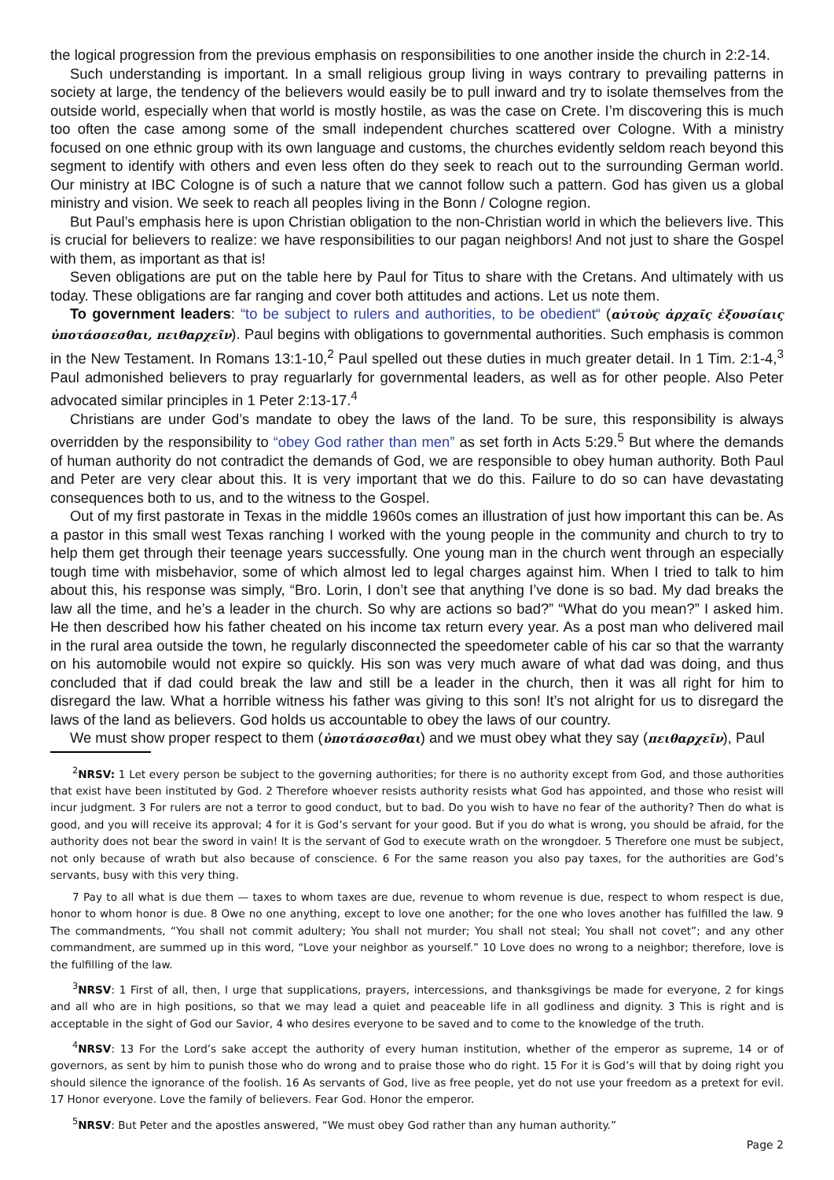the logical progression from the previous emphasis on responsibilities to one another inside the church in 2:2-14.
Such understanding is important. In a small religious group living in ways contrary to prevailing patterns in society at large, the tendency of the believers would easily be to pull inward and try to isolate themselves from the outside world, especially when that world is mostly hostile, as was the case on Crete. I’m discovering this is much too often the case among some of the small independent churches scattered over Cologne. With a ministry focused on one ethnic group with its own language and customs, the churches evidently seldom reach beyond this segment to identify with others and even less often do they seek to reach out to the surrounding German world. Our ministry at IBC Cologne is of such a nature that we cannot follow such a pattern. God has given us a global ministry and vision. We seek to reach all peoples living in the Bonn / Cologne region.
But Paul’s emphasis here is upon Christian obligation to the non-Christian world in which the believers live. This is crucial for believers to realize: we have responsibilities to our pagan neighbors! And not just to share the Gospel with them, as important as that is!
Seven obligations are put on the table here by Paul for Titus to share with the Cretans. And ultimately with us today. These obligations are far ranging and cover both attitudes and actions. Let us note them.
To government leaders: “to be subject to rulers and authorities, to be obedient“ (αὐτοὺς ἀρχαῖς ἐξουσίαις ὑποτάσσεσθαι, πειθαρχεῖν). Paul begins with obligations to governmental authorities. Such emphasis is common in the New Testament. In Romans 13:1-10,<sup>2</sup> Paul spelled out these duties in much greater detail. In 1 Tim. 2:1-4,<sup>3</sup> Paul admonished believers to pray reguarlarly for governmental leaders, as well as for other people. Also Peter advocated similar principles in 1 Peter 2:13-17.<sup>4</sup>
Christians are under God’s mandate to obey the laws of the land. To be sure, this responsibility is always overridden by the responsibility to “obey God rather than men” as set forth in Acts 5:29.<sup>5</sup> But where the demands of human authority do not contradict the demands of God, we are responsible to obey human authority. Both Paul and Peter are very clear about this. It is very important that we do this. Failure to do so can have devastating consequences both to us, and to the witness to the Gospel.
Out of my first pastorate in Texas in the middle 1960s comes an illustration of just how important this can be. As a pastor in this small west Texas ranching I worked with the young people in the community and church to try to help them get through their teenage years successfully. One young man in the church went through an especially tough time with misbehavior, some of which almost led to legal charges against him. When I tried to talk to him about this, his response was simply, “Bro. Lorin, I don’t see that anything I’ve done is so bad. My dad breaks the law all the time, and he’s a leader in the church. So why are actions so bad?” “What do you mean?” I asked him. He then described how his father cheated on his income tax return every year. As a post man who delivered mail in the rural area outside the town, he regularly disconnected the speedometer cable of his car so that the warranty on his automobile would not expire so quickly. His son was very much aware of what dad was doing, and thus concluded that if dad could break the law and still be a leader in the church, then it was all right for him to disregard the law. What a horrible witness his father was giving to this son! It’s not alright for us to disregard the laws of the land as believers. God holds us accountable to obey the laws of our country.
We must show proper respect to them (ὑποτάσσεσθαι) and we must obey what they say (πειθαρχεῖν), Paul
<sup>2</sup> NRSV: 1 Let every person be subject to the governing authorities; for there is no authority except from God, and those authorities that exist have been instituted by God. 2 Therefore whoever resists authority resists what God has appointed, and those who resist will incur judgment. 3 For rulers are not a terror to good conduct, but to bad. Do you wish to have no fear of the authority? Then do what is good, and you will receive its approval; 4 for it is God’s servant for your good. But if you do what is wrong, you should be afraid, for the authority does not bear the sword in vain! It is the servant of God to execute wrath on the wrongdoer. 5 Therefore one must be subject, not only because of wrath but also because of conscience. 6 For the same reason you also pay taxes, for the authorities are God’s servants, busy with this very thing.
7 Pay to all what is due them — taxes to whom taxes are due, revenue to whom revenue is due, respect to whom respect is due, honor to whom honor is due. 8 Owe no one anything, except to love one another; for the one who loves another has fulfilled the law. 9 The commandments, “You shall not commit adultery; You shall not murder; You shall not steal; You shall not covet”; and any other commandment, are summed up in this word, “Love your neighbor as yourself.” 10 Love does no wrong to a neighbor; therefore, love is the fulfilling of the law.
<sup>3</sup> NRSV: 1 First of all, then, I urge that supplications, prayers, intercessions, and thanksgivings be made for everyone, 2 for kings and all who are in high positions, so that we may lead a quiet and peaceable life in all godliness and dignity. 3 This is right and is acceptable in the sight of God our Savior, 4 who desires everyone to be saved and to come to the knowledge of the truth.
<sup>4</sup> NRSV: 13 For the Lord’s sake accept the authority of every human institution, whether of the emperor as supreme, 14 or of governors, as sent by him to punish those who do wrong and to praise those who do right. 15 For it is God’s will that by doing right you should silence the ignorance of the foolish. 16 As servants of God, live as free people, yet do not use your freedom as a pretext for evil. 17 Honor everyone. Love the family of believers. Fear God. Honor the emperor.
<sup>5</sup> NRSV: But Peter and the apostles answered, “We must obey God rather than any human authority.”
Page 2